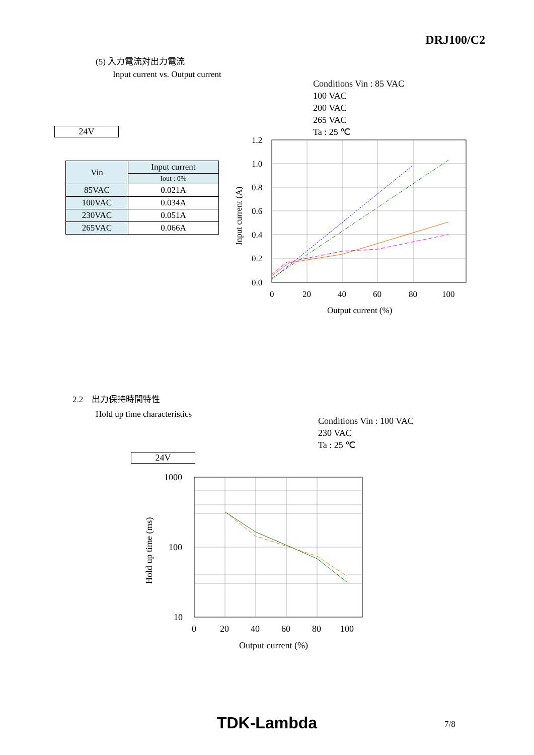DRJ100/C2
(5) 入力電流対出力電流
Input current vs. Output current
Conditions Vin : 85 VAC
100 VAC
200 VAC
265 VAC
Ta : 25 ℃
24V
| Vin | Input current |
| --- | --- |
| | Iout : 0% |
| 85VAC | 0.021A |
| 100VAC | 0.034A |
| 230VAC | 0.051A |
| 265VAC | 0.066A |
1.2
1.0
0.8
0.6
0.4
0.2
0.0
0
20
40
60
80
100
Output current (%)
Input current (A)
2.2 出力保持時間特性
Hold up time characteristics
Conditions Vin : 100 VAC
230 VAC
Ta : 25 ℃
24V
1000
100
10
0
20
40
60
80
100
Output current (%)
Hold up time (ms)
TDK-Lambda 7/8